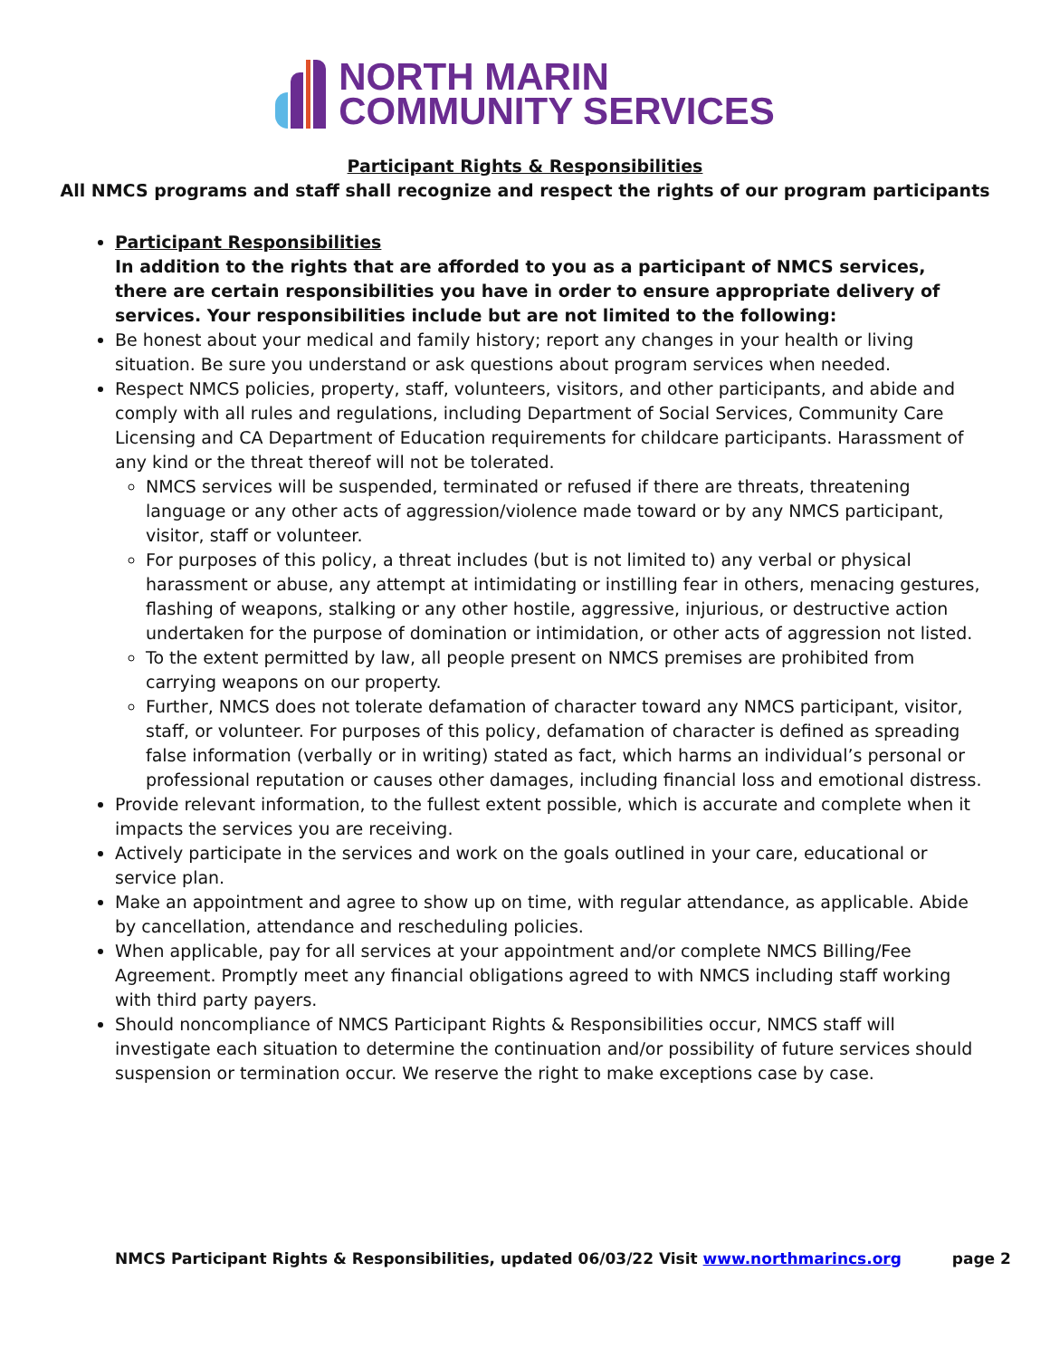NORTH MARIN
COMMUNITY SERVICES
Participant Rights & Responsibilities
All NMCS programs and staff shall recognize and respect the rights of our program participants
Participant Responsibilities
In addition to the rights that are afforded to you as a participant of NMCS services, there are certain responsibilities you have in order to ensure appropriate delivery of services. Your responsibilities include but are not limited to the following:
Be honest about your medical and family history; report any changes in your health or living situation. Be sure you understand or ask questions about program services when needed.
Respect NMCS policies, property, staff, volunteers, visitors, and other participants, and abide and comply with all rules and regulations, including Department of Social Services, Community Care Licensing and CA Department of Education requirements for childcare participants. Harassment of any kind or the threat thereof will not be tolerated.
NMCS services will be suspended, terminated or refused if there are threats, threatening language or any other acts of aggression/violence made toward or by any NMCS participant, visitor, staff or volunteer.
For purposes of this policy, a threat includes (but is not limited to) any verbal or physical harassment or abuse, any attempt at intimidating or instilling fear in others, menacing gestures, flashing of weapons, stalking or any other hostile, aggressive, injurious, or destructive action undertaken for the purpose of domination or intimidation, or other acts of aggression not listed.
To the extent permitted by law, all people present on NMCS premises are prohibited from carrying weapons on our property.
Further, NMCS does not tolerate defamation of character toward any NMCS participant, visitor, staff, or volunteer. For purposes of this policy, defamation of character is defined as spreading false information (verbally or in writing) stated as fact, which harms an individual’s personal or professional reputation or causes other damages, including financial loss and emotional distress.
Provide relevant information, to the fullest extent possible, which is accurate and complete when it impacts the services you are receiving.
Actively participate in the services and work on the goals outlined in your care, educational or service plan.
Make an appointment and agree to show up on time, with regular attendance, as applicable. Abide by cancellation, attendance and rescheduling policies.
When applicable, pay for all services at your appointment and/or complete NMCS Billing/Fee Agreement. Promptly meet any financial obligations agreed to with NMCS including staff working with third party payers.
Should noncompliance of NMCS Participant Rights & Responsibilities occur, NMCS staff will investigate each situation to determine the continuation and/or possibility of future services should suspension or termination occur. We reserve the right to make exceptions case by case.
NMCS Participant Rights & Responsibilities, updated 06/03/22 Visit www.northmarincs.org page 2